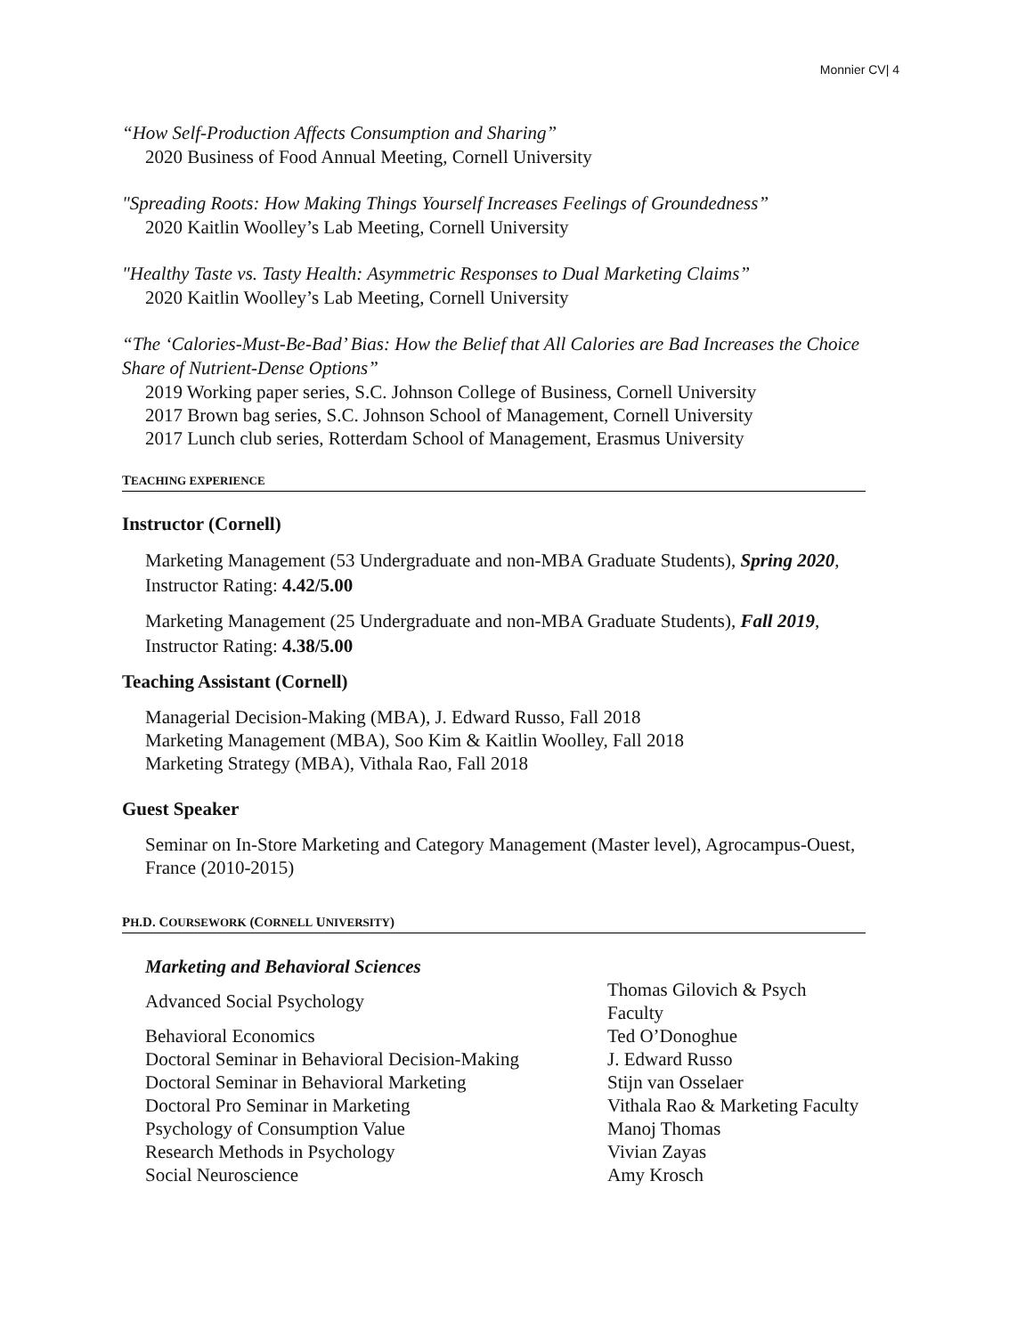Monnier CV| 4
“How Self-Production Affects Consumption and Sharing”
2020 Business of Food Annual Meeting, Cornell University
"Spreading Roots: How Making Things Yourself Increases Feelings of Groundedness”
2020 Kaitlin Woolley’s Lab Meeting, Cornell University
"Healthy Taste vs. Tasty Health: Asymmetric Responses to Dual Marketing Claims”
2020 Kaitlin Woolley’s Lab Meeting, Cornell University
“The ‘Calories-Must-Be-Bad’ Bias: How the Belief that All Calories are Bad Increases the Choice Share of Nutrient-Dense Options”
2019 Working paper series, S.C. Johnson College of Business, Cornell University
2017 Brown bag series, S.C. Johnson School of Management, Cornell University
2017 Lunch club series, Rotterdam School of Management, Erasmus University
TEACHING EXPERIENCE
Instructor (Cornell)
Marketing Management (53 Undergraduate and non-MBA Graduate Students), Spring 2020, Instructor Rating: 4.42/5.00
Marketing Management (25 Undergraduate and non-MBA Graduate Students), Fall 2019, Instructor Rating: 4.38/5.00
Teaching Assistant (Cornell)
Managerial Decision-Making (MBA), J. Edward Russo, Fall 2018
Marketing Management (MBA), Soo Kim & Kaitlin Woolley, Fall 2018
Marketing Strategy (MBA), Vithala Rao, Fall 2018
Guest Speaker
Seminar on In-Store Marketing and Category Management (Master level), Agrocampus-Ouest, France (2010-2015)
PH.D. COURSEWORK (CORNELL UNIVERSITY)
| Marketing and Behavioral Sciences | |
| Advanced Social Psychology | Thomas Gilovich & Psych Faculty |
| Behavioral Economics | Ted O’Donoghue |
| Doctoral Seminar in Behavioral Decision-Making | J. Edward Russo |
| Doctoral Seminar in Behavioral Marketing | Stijn van Osselaer |
| Doctoral Pro Seminar in Marketing | Vithala Rao & Marketing Faculty |
| Psychology of Consumption Value | Manoj Thomas |
| Research Methods in Psychology | Vivian Zayas |
| Social Neuroscience | Amy Krosch |